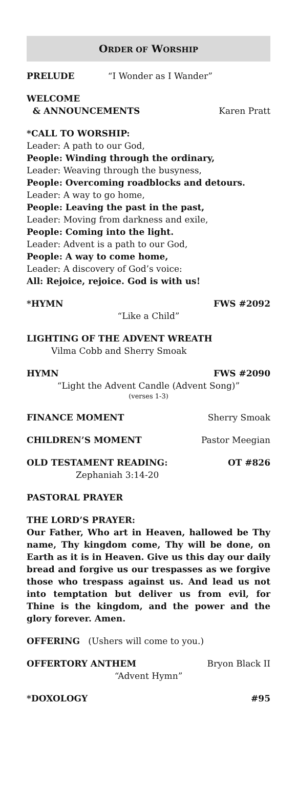ORDER OF WORSHIP
PRELUDE “I Wonder as I Wander”
WELCOME
& ANNOUNCEMENTS Karen Pratt
*CALL TO WORSHIP:
Leader: A path to our God,
People: Winding through the ordinary,
Leader: Weaving through the busyness,
People: Overcoming roadblocks and detours.
Leader: A way to go home,
People: Leaving the past in the past,
Leader: Moving from darkness and exile,
People: Coming into the light.
Leader: Advent is a path to our God,
People: A way to come home,
Leader: A discovery of God’s voice:
All: Rejoice, rejoice. God is with us!
*HYMN FWS #2092
“Like a Child”
LIGHTING OF THE ADVENT WREATH
Vilma Cobb and Sherry Smoak
HYMN FWS #2090
“Light the Advent Candle (Advent Song)”
(verses 1-3)
FINANCE MOMENT Sherry Smoak
CHILDREN’S MOMENT Pastor Meegian
OLD TESTAMENT READING: OT #826
Zephaniah 3:14-20
PASTORAL PRAYER
THE LORD’S PRAYER:
Our Father, Who art in Heaven, hallowed be Thy name, Thy kingdom come, Thy will be done, on Earth as it is in Heaven. Give us this day our daily bread and forgive us our trespasses as we forgive those who trespass against us. And lead us not into temptation but deliver us from evil, for Thine is the kingdom, and the power and the glory forever. Amen.
OFFERING (Ushers will come to you.)
OFFERTORY ANTHEM Bryon Black II
“Advent Hymn”
*DOXOLOGY #95